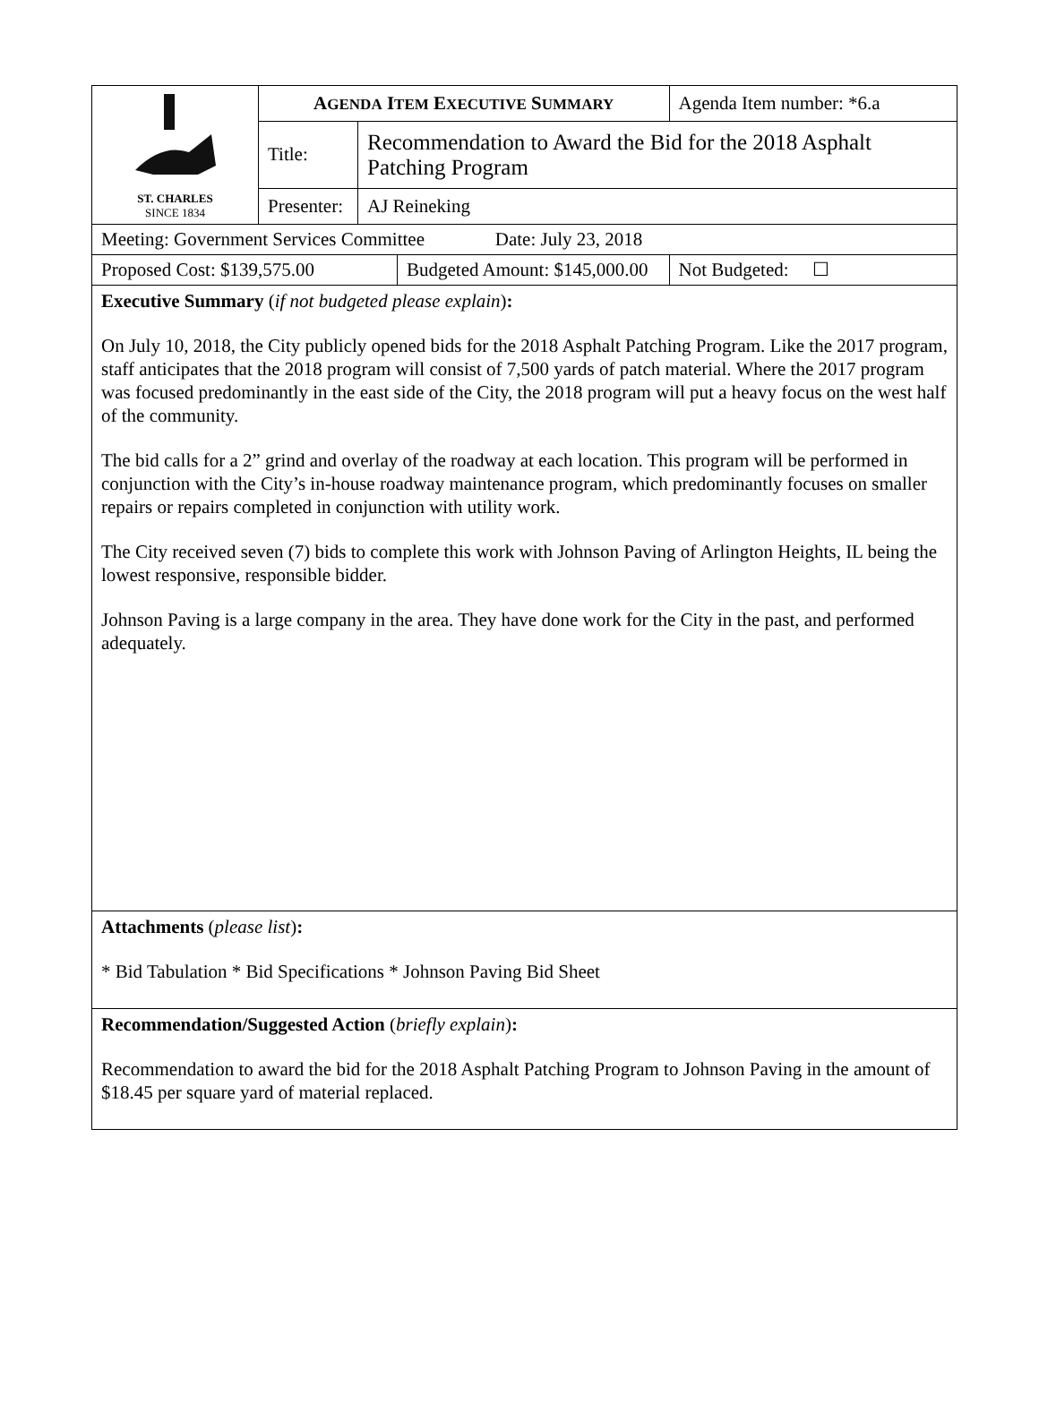| ST. CHARLES SINCE 1834 | A GENDA I TEM E XECUTIVE S UMMARY | | Agenda Item number: *6.a |
| | Title: | Recommendation to Award the Bid for the 2018 Asphalt Patching Program | |
| | Presenter: | AJ Reineking | |
| Meeting: Government Services Committee Date: July 23, 2018 | | | |
| / Proposed Cost: $139,575.00 / Budgeted Amount: $145,000.00 / | | | Not Budgeted: ☐ |
| Executive Summary ( if not budgeted please explain ) : On July 10, 2018, the City publicly opened bids for the 2018 Asphalt Patching Program. Like the 2017 program, staff anticipates that the 2018 program will consist of 7,500 yards of patch material. Where the 2017 program was focused predominantly in the east side of the City, the 2018 program will put a heavy focus on the west half of the community. The bid calls for a 2” grind and overlay of the roadway at each location. This program will be performed in conjunction with the City’s in-house roadway maintenance program, which predominantly focuses on smaller repairs or repairs completed in conjunction with utility work. The City received seven (7) bids to complete this work with Johnson Paving of Arlington Heights, IL being the lowest responsive, responsible bidder. Johnson Paving is a large company in the area. They have done work for the City in the past, and performed adequately. | | | |
| Attachments ( please list ) : * Bid Tabulation * Bid Specifications * Johnson Paving Bid Sheet | | | |
| Recommendation/Suggested Action ( briefly explain ) : Recommendation to award the bid for the 2018 Asphalt Patching Program to Johnson Paving in the amount of $18.45 per square yard of material replaced. | | | |